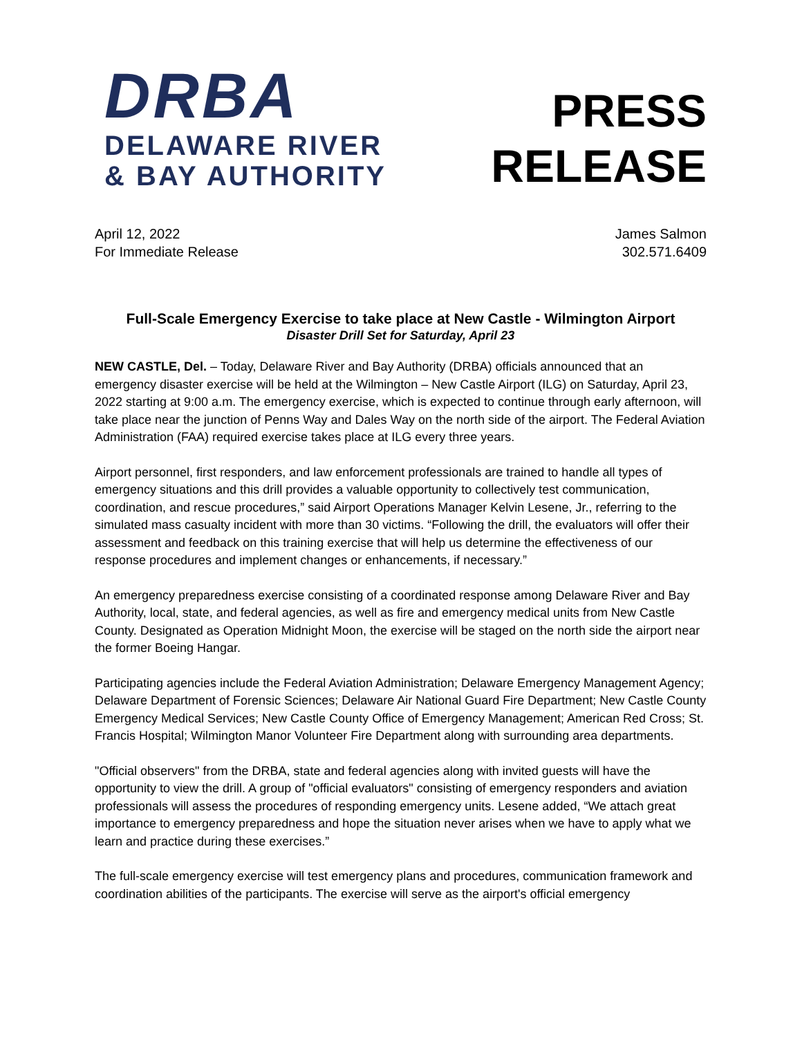DRBA
DELAWARE RIVER
& BAY AUTHORITY
PRESS
RELEASE
April 12, 2022
For Immediate Release
James Salmon
302.571.6409
Full-Scale Emergency Exercise to take place at New Castle - Wilmington Airport
Disaster Drill Set for Saturday, April 23
NEW CASTLE, Del. – Today, Delaware River and Bay Authority (DRBA) officials announced that an emergency disaster exercise will be held at the Wilmington – New Castle Airport (ILG) on Saturday, April 23, 2022 starting at 9:00 a.m. The emergency exercise, which is expected to continue through early afternoon, will take place near the junction of Penns Way and Dales Way on the north side of the airport. The Federal Aviation Administration (FAA) required exercise takes place at ILG every three years.
Airport personnel, first responders, and law enforcement professionals are trained to handle all types of emergency situations and this drill provides a valuable opportunity to collectively test communication, coordination, and rescue procedures,” said Airport Operations Manager Kelvin Lesene, Jr., referring to the simulated mass casualty incident with more than 30 victims. “Following the drill, the evaluators will offer their assessment and feedback on this training exercise that will help us determine the effectiveness of our response procedures and implement changes or enhancements, if necessary.”
An emergency preparedness exercise consisting of a coordinated response among Delaware River and Bay Authority, local, state, and federal agencies, as well as fire and emergency medical units from New Castle County. Designated as Operation Midnight Moon, the exercise will be staged on the north side the airport near the former Boeing Hangar.
Participating agencies include the Federal Aviation Administration; Delaware Emergency Management Agency; Delaware Department of Forensic Sciences; Delaware Air National Guard Fire Department; New Castle County Emergency Medical Services; New Castle County Office of Emergency Management; American Red Cross; St. Francis Hospital; Wilmington Manor Volunteer Fire Department along with surrounding area departments.
"Official observers" from the DRBA, state and federal agencies along with invited guests will have the opportunity to view the drill. A group of "official evaluators" consisting of emergency responders and aviation professionals will assess the procedures of responding emergency units. Lesene added, “We attach great importance to emergency preparedness and hope the situation never arises when we have to apply what we learn and practice during these exercises.”
The full-scale emergency exercise will test emergency plans and procedures, communication framework and coordination abilities of the participants. The exercise will serve as the airport's official emergency